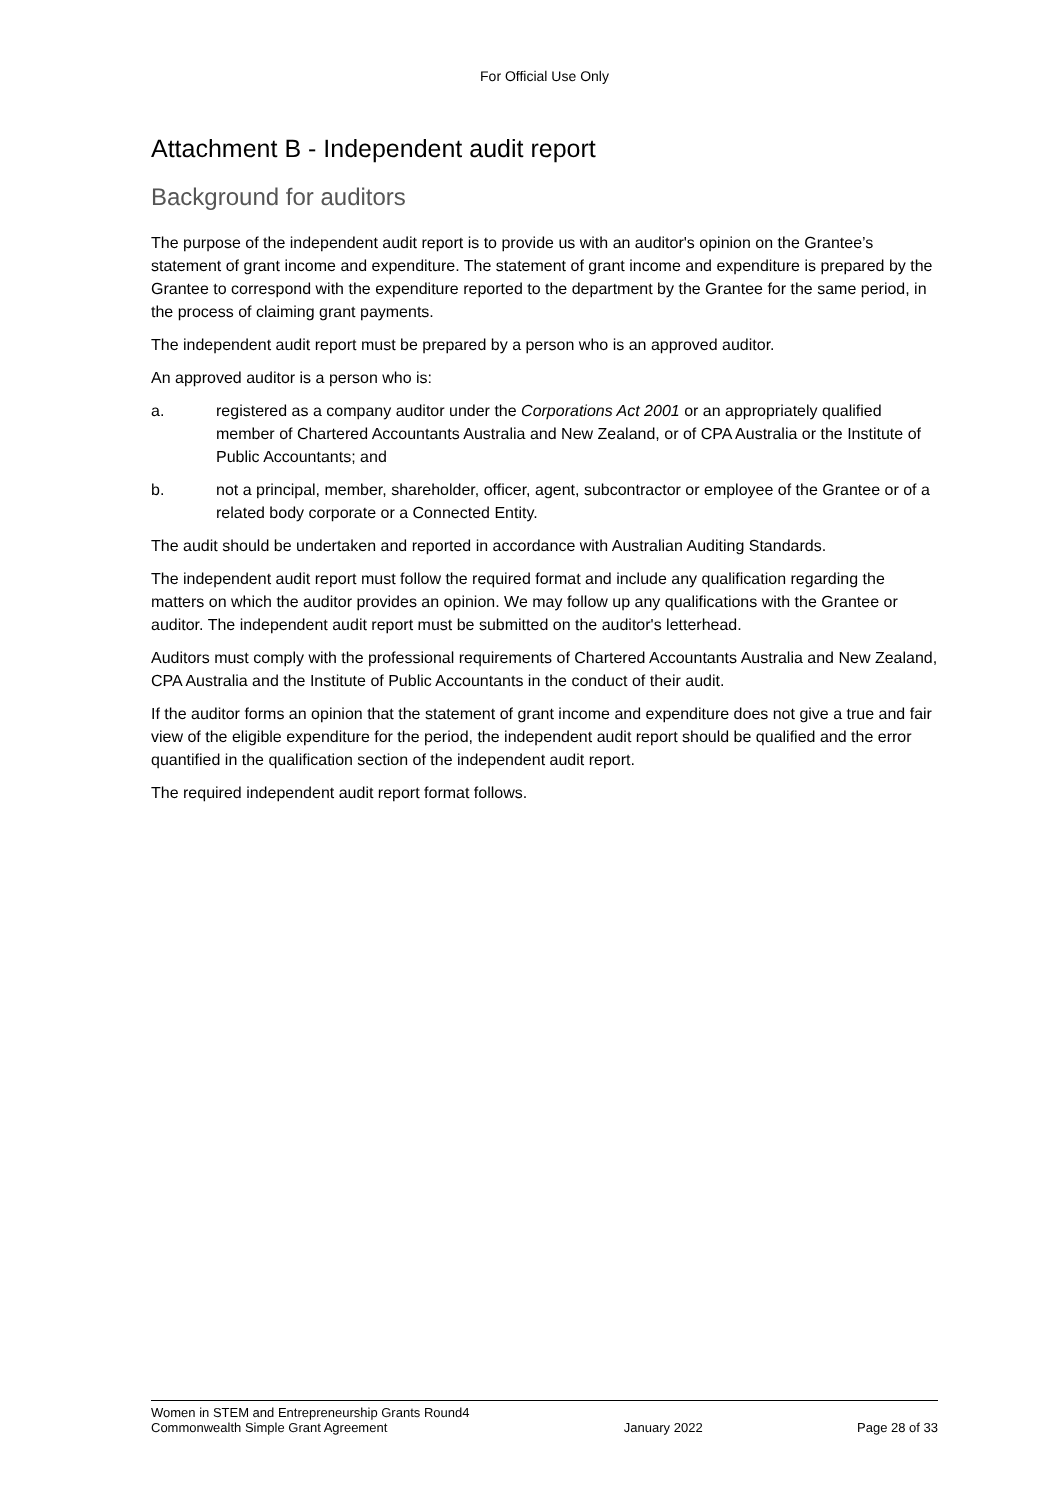For Official Use Only
Attachment B - Independent audit report
Background for auditors
The purpose of the independent audit report is to provide us with an auditor's opinion on the Grantee’s statement of grant income and expenditure. The statement of grant income and expenditure is prepared by the Grantee to correspond with the expenditure reported to the department by the Grantee for the same period, in the process of claiming grant payments.
The independent audit report must be prepared by a person who is an approved auditor.
An approved auditor is a person who is:
a. registered as a company auditor under the Corporations Act 2001 or an appropriately qualified member of Chartered Accountants Australia and New Zealand, or of CPA Australia or the Institute of Public Accountants; and
b. not a principal, member, shareholder, officer, agent, subcontractor or employee of the Grantee or of a related body corporate or a Connected Entity.
The audit should be undertaken and reported in accordance with Australian Auditing Standards.
The independent audit report must follow the required format and include any qualification regarding the matters on which the auditor provides an opinion. We may follow up any qualifications with the Grantee or auditor. The independent audit report must be submitted on the auditor's letterhead.
Auditors must comply with the professional requirements of Chartered Accountants Australia and New Zealand, CPA Australia and the Institute of Public Accountants in the conduct of their audit.
If the auditor forms an opinion that the statement of grant income and expenditure does not give a true and fair view of the eligible expenditure for the period, the independent audit report should be qualified and the error quantified in the qualification section of the independent audit report.
The required independent audit report format follows.
Women in STEM and Entrepreneurship Grants Round4
Commonwealth Simple Grant Agreement
January 2022
Page 28 of 33